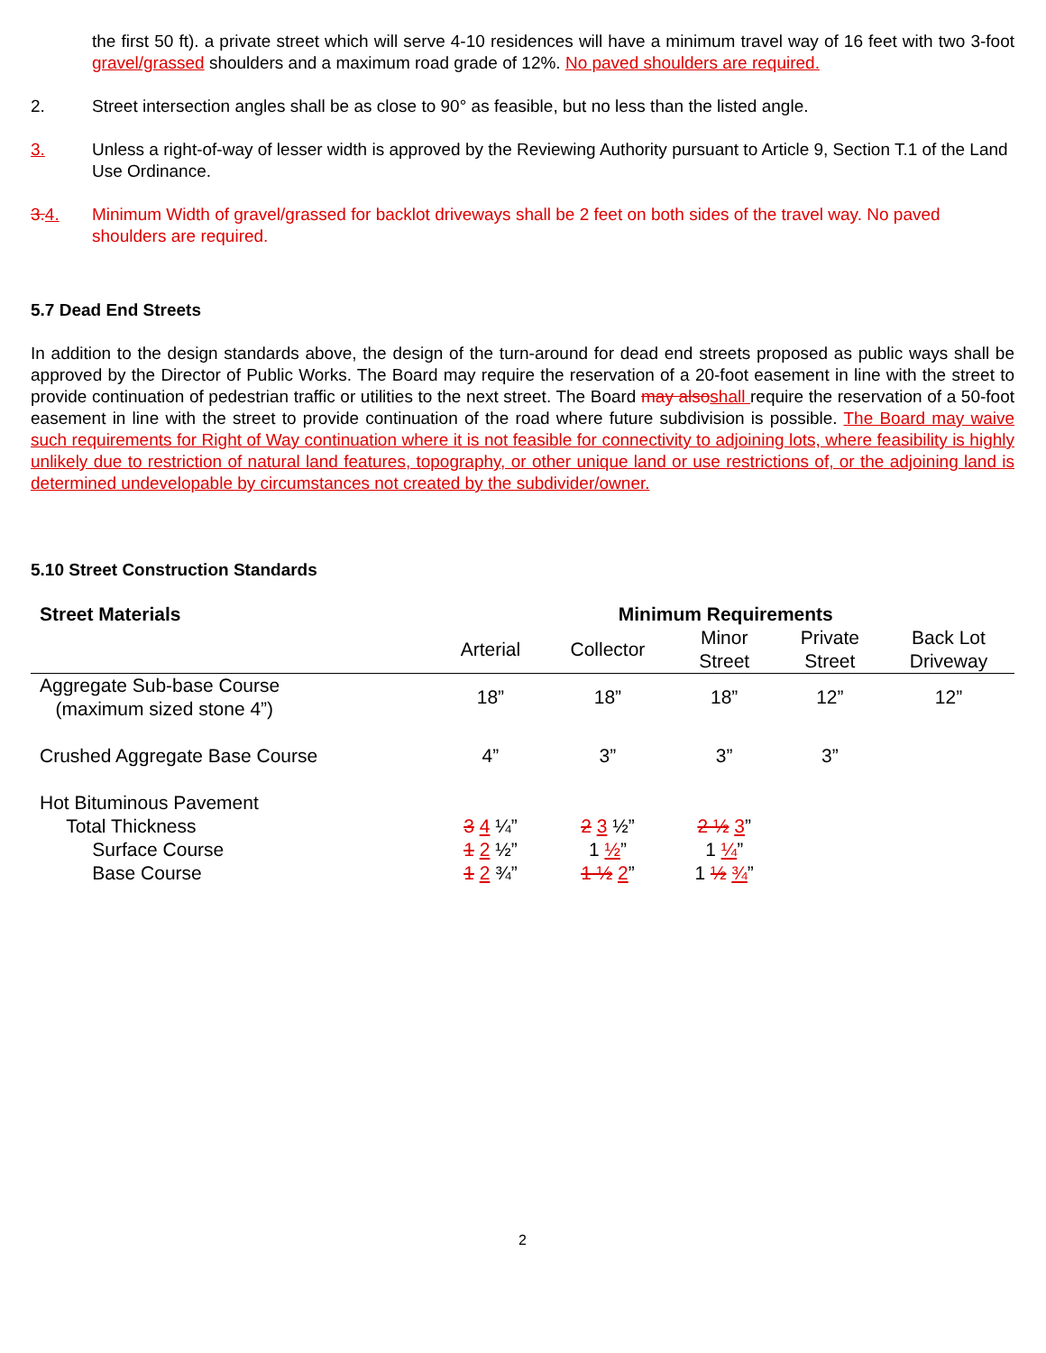the first 50 ft). a private street which will serve 4-10 residences will have a minimum travel way of 16 feet with two 3-foot gravel/grassed shoulders and a maximum road grade of 12%. No paved shoulders are required.
2. Street intersection angles shall be as close to 90° as feasible, but no less than the listed angle.
3. Unless a right-of-way of lesser width is approved by the Reviewing Authority pursuant to Article 9, Section T.1 of the Land Use Ordinance.
3. 4. Minimum Width of gravel/grassed for backlot driveways shall be 2 feet on both sides of the travel way. No paved shoulders are required.
5.7 Dead End Streets
In addition to the design standards above, the design of the turn-around for dead end streets proposed as public ways shall be approved by the Director of Public Works. The Board may require the reservation of a 20-foot easement in line with the street to provide continuation of pedestrian traffic or utilities to the next street. The Board may also shall require the reservation of a 50-foot easement in line with the street to provide continuation of the road where future subdivision is possible. The Board may waive such requirements for Right of Way continuation where it is not feasible for connectivity to adjoining lots, where feasibility is highly unlikely due to restriction of natural land features, topography, or other unique land or use restrictions of, or the adjoining land is determined undevelopable by circumstances not created by the subdivider/owner.
5.10 Street Construction Standards
| Street Materials | Minimum Requirements | | | | |
| --- | --- | --- | --- | --- | --- |
| | Arterial | Collector | Minor Street | Private Street | Back Lot Driveway |
| Aggregate Sub-base Course (maximum sized stone 4”) | 18” | 18” | 18” | 12” | 12” |
| Crushed Aggregate Base Course | 4” | 3” | 3” | 3” | |
| Hot Bituminous Pavement Total Thickness Surface Course Base Course | 3 4 ¼” 1 2 ½” 1 2 ¾” | 2 3 ½” 1 ½ ” 1 ½ 2 ” | 2 ½ 3 ” 1 ¼ ” 1 ½ ¾ ” | | |
2